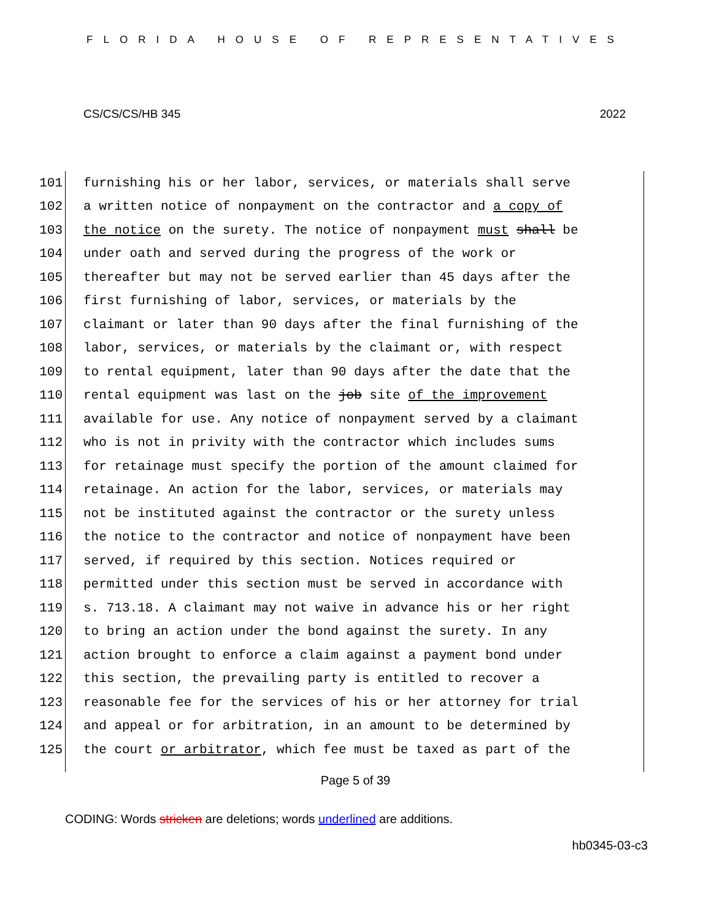FLORIDA HOUSE OF REPRESENTATIVES
CS/CS/CS/HB 345 2022
101 furnishing his or her labor, services, or materials shall serve
102 a written notice of nonpayment on the contractor and a copy of
103 the notice on the surety. The notice of nonpayment must shall be
104 under oath and served during the progress of the work or
105 thereafter but may not be served earlier than 45 days after the
106 first furnishing of labor, services, or materials by the
107 claimant or later than 90 days after the final furnishing of the
108 labor, services, or materials by the claimant or, with respect
109 to rental equipment, later than 90 days after the date that the
110 rental equipment was last on the job site of the improvement
111 available for use. Any notice of nonpayment served by a claimant
112 who is not in privity with the contractor which includes sums
113 for retainage must specify the portion of the amount claimed for
114 retainage. An action for the labor, services, or materials may
115 not be instituted against the contractor or the surety unless
116 the notice to the contractor and notice of nonpayment have been
117 served, if required by this section. Notices required or
118 permitted under this section must be served in accordance with
119 s. 713.18. A claimant may not waive in advance his or her right
120 to bring an action under the bond against the surety. In any
121 action brought to enforce a claim against a payment bond under
122 this section, the prevailing party is entitled to recover a
123 reasonable fee for the services of his or her attorney for trial
124 and appeal or for arbitration, in an amount to be determined by
125 the court or arbitrator, which fee must be taxed as part of the
Page 5 of 39
CODING: Words stricken are deletions; words underlined are additions.
hb0345-03-c3